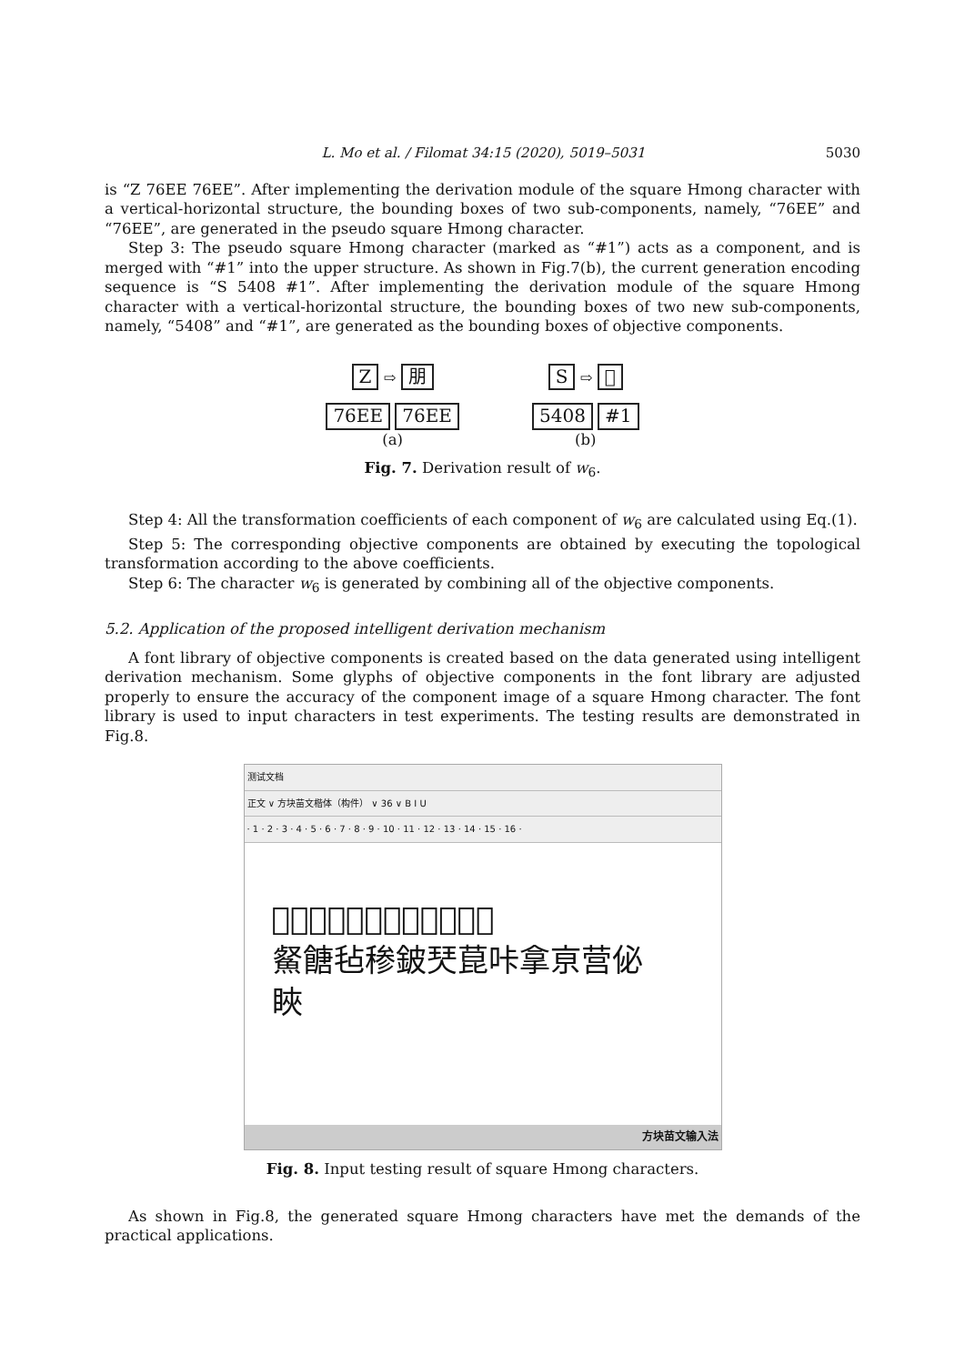L. Mo et al. / Filomat 34:15 (2020), 5019–5031 5030
is “Z 76EE 76EE”. After implementing the derivation module of the square Hmong character with a vertical-horizontal structure, the bounding boxes of two sub-components, namely, “76EE” and “76EE”, are generated in the pseudo square Hmong character.
Step 3: The pseudo square Hmong character (marked as “#1”) acts as a component, and is merged with “#1” into the upper structure. As shown in Fig.7(b), the current generation encoding sequence is “S 5408 #1”. After implementing the derivation module of the square Hmong character with a vertical-horizontal structure, the bounding boxes of two new sub-components, namely, “5408” and “#1”, are generated as the bounding boxes of objective components.
Z ⇨ 朋
76EE 76EE
(a)
S ⇨ 𠆧
5408 #1
(b)
Fig. 7. Derivation result of w<sub>6</sub>.
Step 4: All the transformation coefficients of each component of w<sub>6</sub> are calculated using Eq.(1).
Step 5: The corresponding objective components are obtained by executing the topological transformation according to the above coefficients.
Step 6: The character w<sub>6</sub> is generated by combining all of the objective components.
5.2. Application of the proposed intelligent derivation mechanism
A font library of objective components is created based on the data generated using intelligent derivation mechanism. Some glyphs of objective components in the font library are adjusted properly to ensure the accuracy of the component image of a square Hmong character. The font library is used to input characters in test experiments. The testing results are demonstrated in Fig.8.
测试文档
正文 ∨ 方块苗文楷体（构件） ∨ 36 ∨ B I U
· 1 · 2 · 3 · 4 · 5 · 6 · 7 · 8 · 9 · 10 · 11 · 12 · 13 · 14 · 15 · 16 ·
𪐗骏贩鲽躲奆扌捆睽悉弇患
䱗餹毡䅟鈹珡菎咔拿亰营佖
䀹
方块苗文输入法
Fig. 8. Input testing result of square Hmong characters.
As shown in Fig.8, the generated square Hmong characters have met the demands of the practical applications.